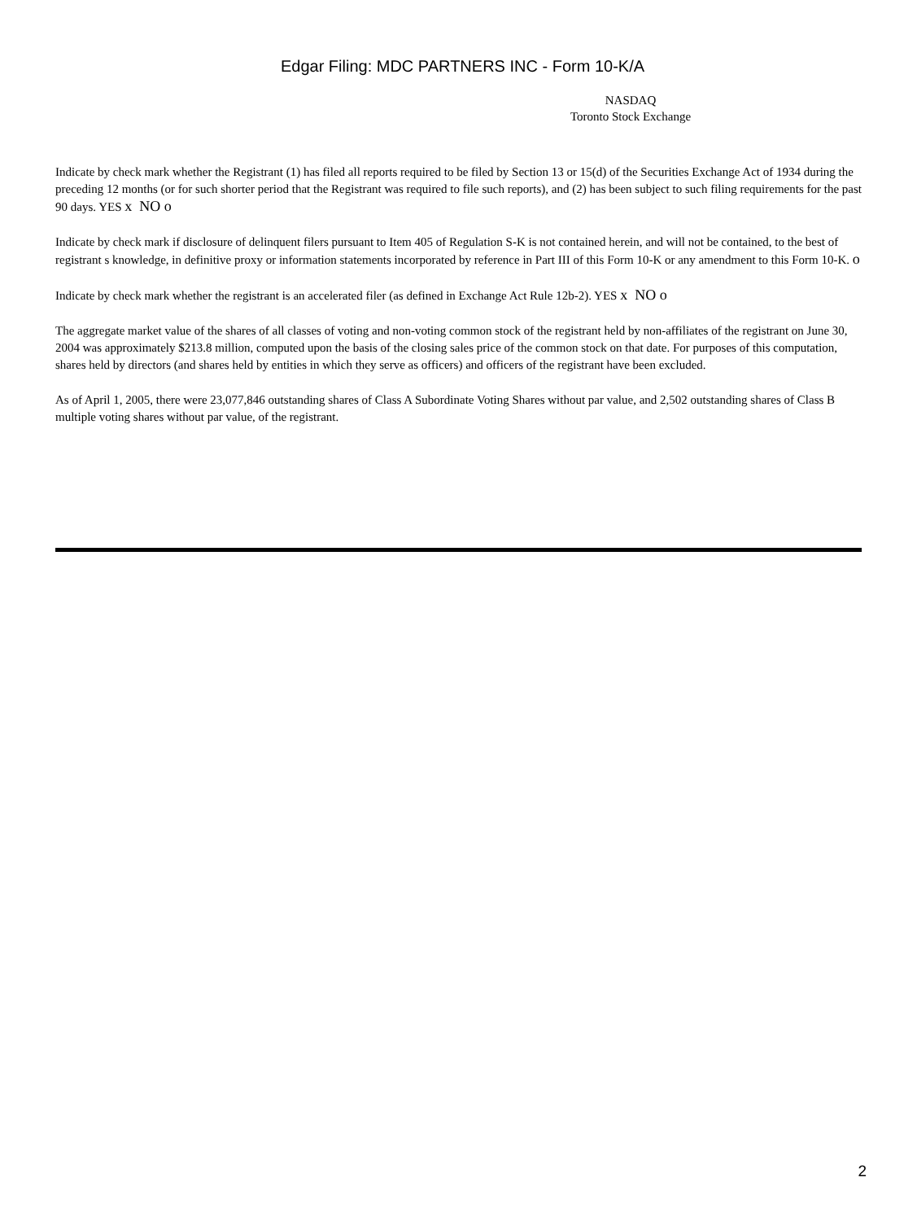Edgar Filing: MDC PARTNERS INC - Form 10-K/A
NASDAQ
Toronto Stock Exchange
Indicate by check mark whether the Registrant (1) has filed all reports required to be filed by Section 13 or 15(d) of the Securities Exchange Act of 1934 during the preceding 12 months (or for such shorter period that the Registrant was required to file such reports), and (2) has been subject to such filing requirements for the past 90 days. YES x NO o
Indicate by check mark if disclosure of delinquent filers pursuant to Item 405 of Regulation S-K is not contained herein, and will not be contained, to the best of registrant s knowledge, in definitive proxy or information statements incorporated by reference in Part III of this Form 10-K or any amendment to this Form 10-K. o
Indicate by check mark whether the registrant is an accelerated filer (as defined in Exchange Act Rule 12b-2). YES x NO o
The aggregate market value of the shares of all classes of voting and non-voting common stock of the registrant held by non-affiliates of the registrant on June 30, 2004 was approximately $213.8 million, computed upon the basis of the closing sales price of the common stock on that date. For purposes of this computation, shares held by directors (and shares held by entities in which they serve as officers) and officers of the registrant have been excluded.
As of April 1, 2005, there were 23,077,846 outstanding shares of Class A Subordinate Voting Shares without par value, and 2,502 outstanding shares of Class B multiple voting shares without par value, of the registrant.
2